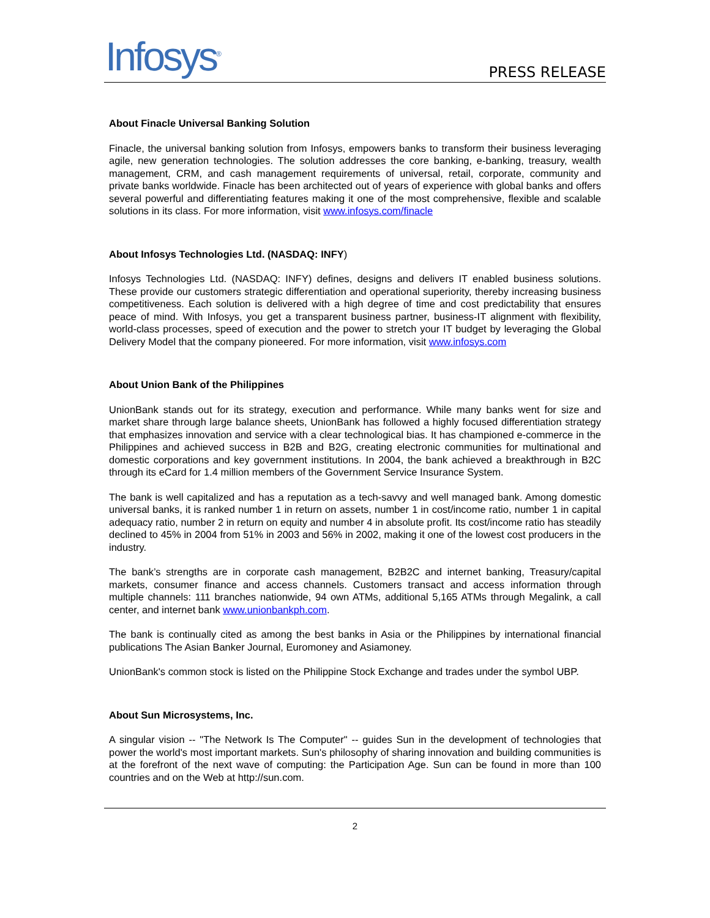Infosys<sup>®</sup>
PRESS RELEASE
About Finacle Universal Banking Solution
Finacle, the universal banking solution from Infosys, empowers banks to transform their business leveraging agile, new generation technologies. The solution addresses the core banking, e-banking, treasury, wealth management, CRM, and cash management requirements of universal, retail, corporate, community and private banks worldwide. Finacle has been architected out of years of experience with global banks and offers several powerful and differentiating features making it one of the most comprehensive, flexible and scalable solutions in its class. For more information, visit www.infosys.com/finacle
About Infosys Technologies Ltd. (NASDAQ: INFY)
Infosys Technologies Ltd. (NASDAQ: INFY) defines, designs and delivers IT enabled business solutions. These provide our customers strategic differentiation and operational superiority, thereby increasing business competitiveness. Each solution is delivered with a high degree of time and cost predictability that ensures peace of mind. With Infosys, you get a transparent business partner, business-IT alignment with flexibility, world-class processes, speed of execution and the power to stretch your IT budget by leveraging the Global Delivery Model that the company pioneered. For more information, visit www.infosys.com
About Union Bank of the Philippines
UnionBank stands out for its strategy, execution and performance. While many banks went for size and market share through large balance sheets, UnionBank has followed a highly focused differentiation strategy that emphasizes innovation and service with a clear technological bias. It has championed e-commerce in the Philippines and achieved success in B2B and B2G, creating electronic communities for multinational and domestic corporations and key government institutions. In 2004, the bank achieved a breakthrough in B2C through its eCard for 1.4 million members of the Government Service Insurance System.
The bank is well capitalized and has a reputation as a tech-savvy and well managed bank. Among domestic universal banks, it is ranked number 1 in return on assets, number 1 in cost/income ratio, number 1 in capital adequacy ratio, number 2 in return on equity and number 4 in absolute profit. Its cost/income ratio has steadily declined to 45% in 2004 from 51% in 2003 and 56% in 2002, making it one of the lowest cost producers in the industry.
The bank’s strengths are in corporate cash management, B2B2C and internet banking, Treasury/capital markets, consumer finance and access channels. Customers transact and access information through multiple channels: 111 branches nationwide, 94 own ATMs, additional 5,165 ATMs through Megalink, a call center, and internet bank www.unionbankph.com.
The bank is continually cited as among the best banks in Asia or the Philippines by international financial publications The Asian Banker Journal, Euromoney and Asiamoney.
UnionBank's common stock is listed on the Philippine Stock Exchange and trades under the symbol UBP.
About Sun Microsystems, Inc.
A singular vision -- "The Network Is The Computer" -- guides Sun in the development of technologies that power the world's most important markets. Sun's philosophy of sharing innovation and building communities is at the forefront of the next wave of computing: the Participation Age. Sun can be found in more than 100 countries and on the Web at http://sun.com.
2